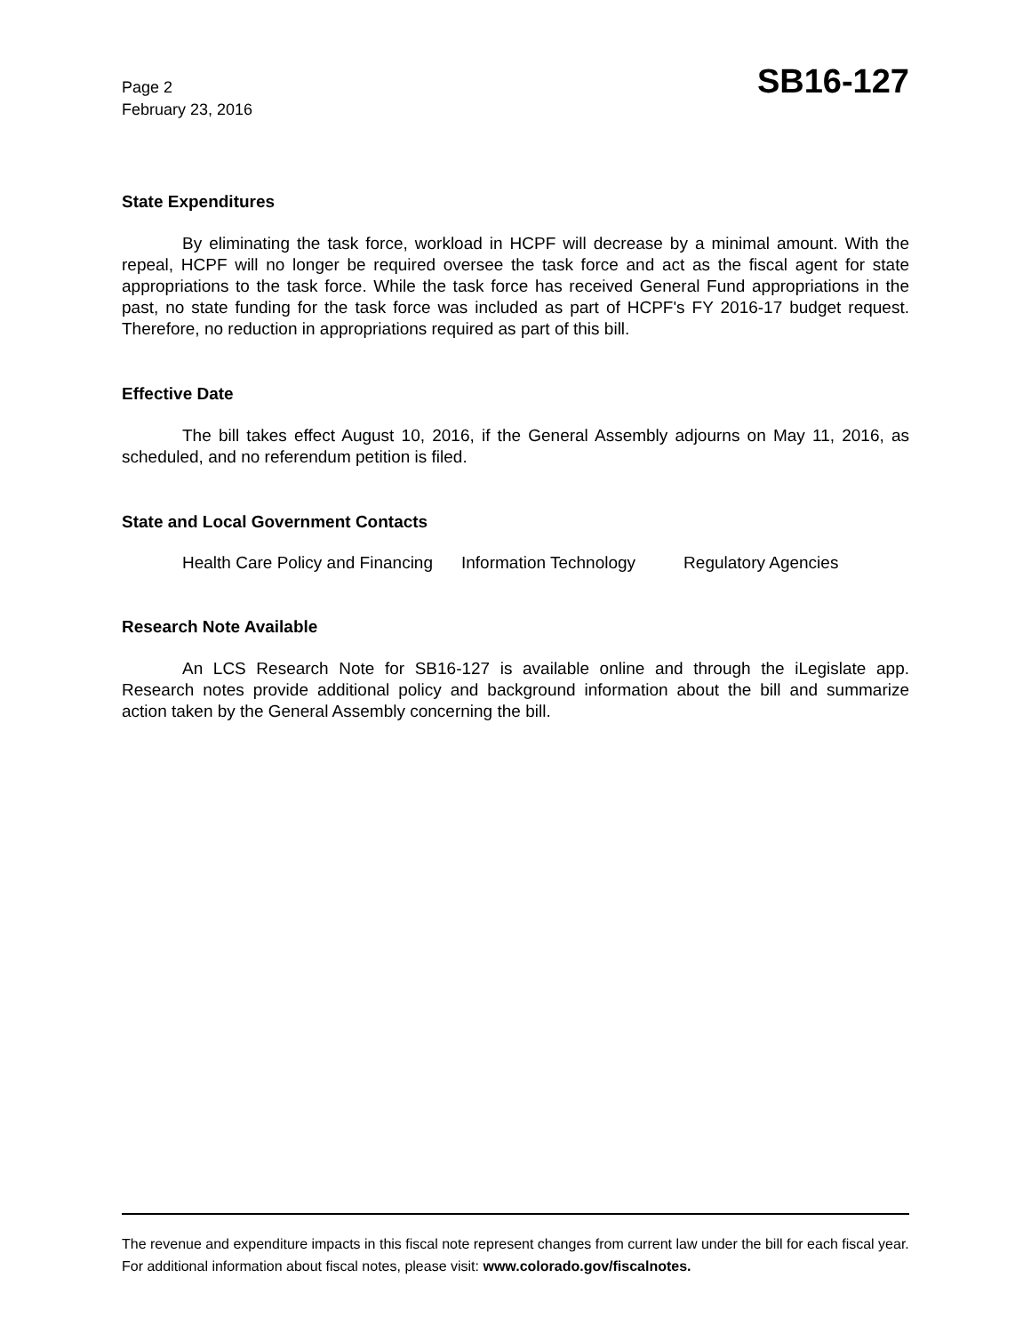Page 2
February 23, 2016
SB16-127
State Expenditures
By eliminating the task force, workload in HCPF will decrease by a minimal amount. With the repeal, HCPF will no longer be required oversee the task force and act as the fiscal agent for state appropriations to the task force. While the task force has received General Fund appropriations in the past, no state funding for the task force was included as part of HCPF's FY 2016-17 budget request. Therefore, no reduction in appropriations required as part of this bill.
Effective Date
The bill takes effect August 10, 2016, if the General Assembly adjourns on May 11, 2016, as scheduled, and no referendum petition is filed.
State and Local Government Contacts
Health Care Policy and Financing Information Technology Regulatory Agencies
Research Note Available
An LCS Research Note for SB16-127 is available online and through the iLegislate app. Research notes provide additional policy and background information about the bill and summarize action taken by the General Assembly concerning the bill.
The revenue and expenditure impacts in this fiscal note represent changes from current law under the bill for each fiscal year. For additional information about fiscal notes, please visit: www.colorado.gov/fiscalnotes.